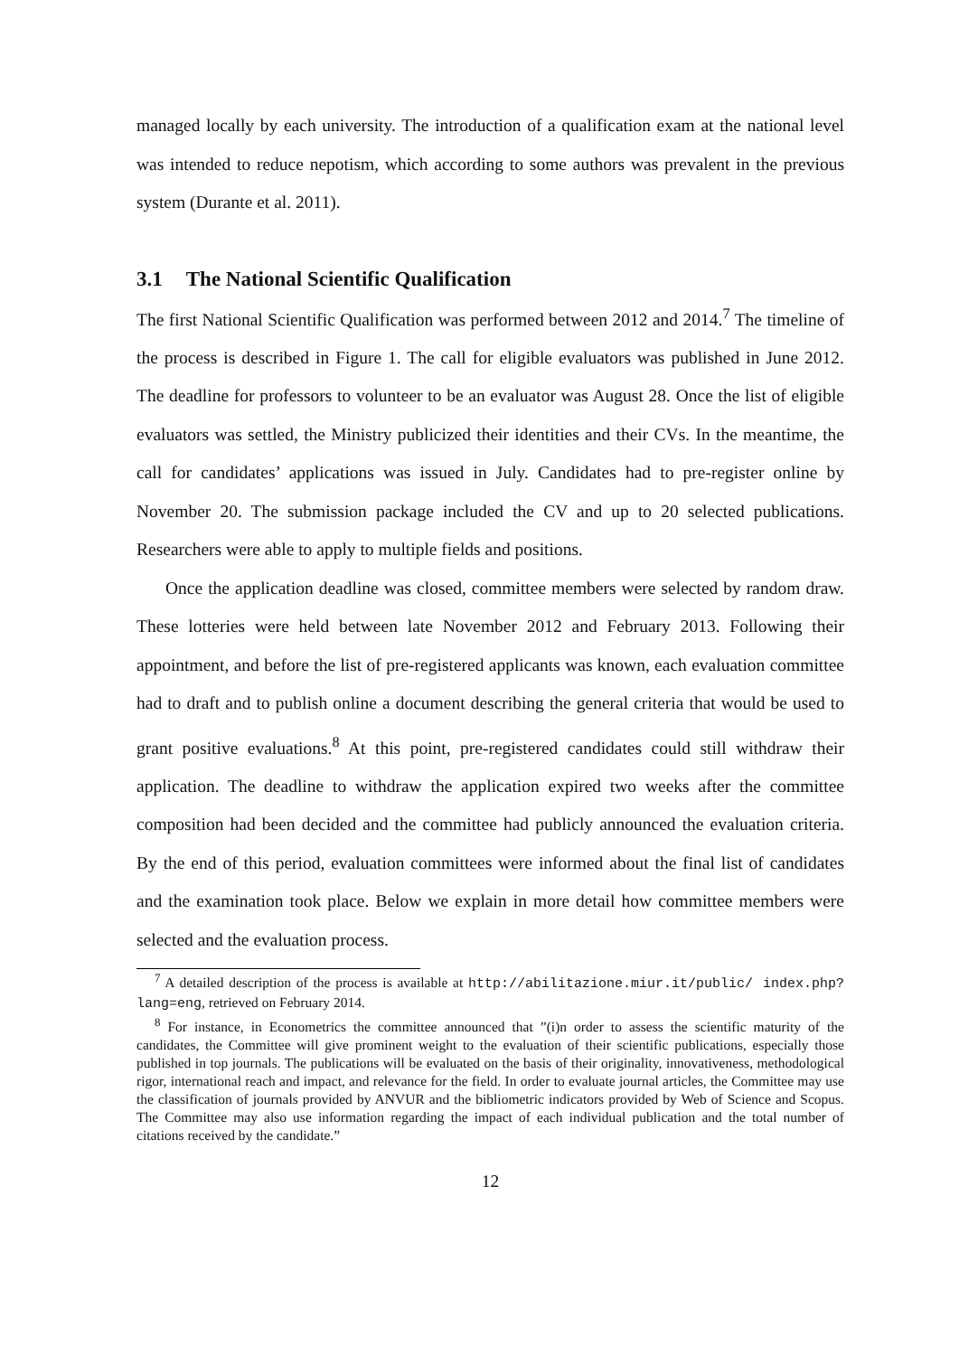managed locally by each university. The introduction of a qualification exam at the national level was intended to reduce nepotism, which according to some authors was prevalent in the previous system (Durante et al. 2011).
3.1 The National Scientific Qualification
The first National Scientific Qualification was performed between 2012 and 2014.<sup>7</sup> The timeline of the process is described in Figure 1. The call for eligible evaluators was published in June 2012. The deadline for professors to volunteer to be an evaluator was August 28. Once the list of eligible evaluators was settled, the Ministry publicized their identities and their CVs. In the meantime, the call for candidates’ applications was issued in July. Candidates had to pre-register online by November 20. The submission package included the CV and up to 20 selected publications. Researchers were able to apply to multiple fields and positions.
Once the application deadline was closed, committee members were selected by random draw. These lotteries were held between late November 2012 and February 2013. Following their appointment, and before the list of pre-registered applicants was known, each evaluation committee had to draft and to publish online a document describing the general criteria that would be used to grant positive evaluations.<sup>8</sup> At this point, pre-registered candidates could still withdraw their application. The deadline to withdraw the application expired two weeks after the committee composition had been decided and the committee had publicly announced the evaluation criteria. By the end of this period, evaluation committees were informed about the final list of candidates and the examination took place. Below we explain in more detail how committee members were selected and the evaluation process.
<sup>7</sup> A detailed description of the process is available at http://abilitazione.miur.it/public/ index.php?lang=eng, retrieved on February 2014.
<sup>8</sup> For instance, in Econometrics the committee announced that ”(i)n order to assess the scientific maturity of the candidates, the Committee will give prominent weight to the evaluation of their scientific publications, especially those published in top journals. The publications will be evaluated on the basis of their originality, innovativeness, methodological rigor, international reach and impact, and relevance for the field. In order to evaluate journal articles, the Committee may use the classification of journals provided by ANVUR and the bibliometric indicators provided by Web of Science and Scopus. The Committee may also use information regarding the impact of each individual publication and the total number of citations received by the candidate.”
12